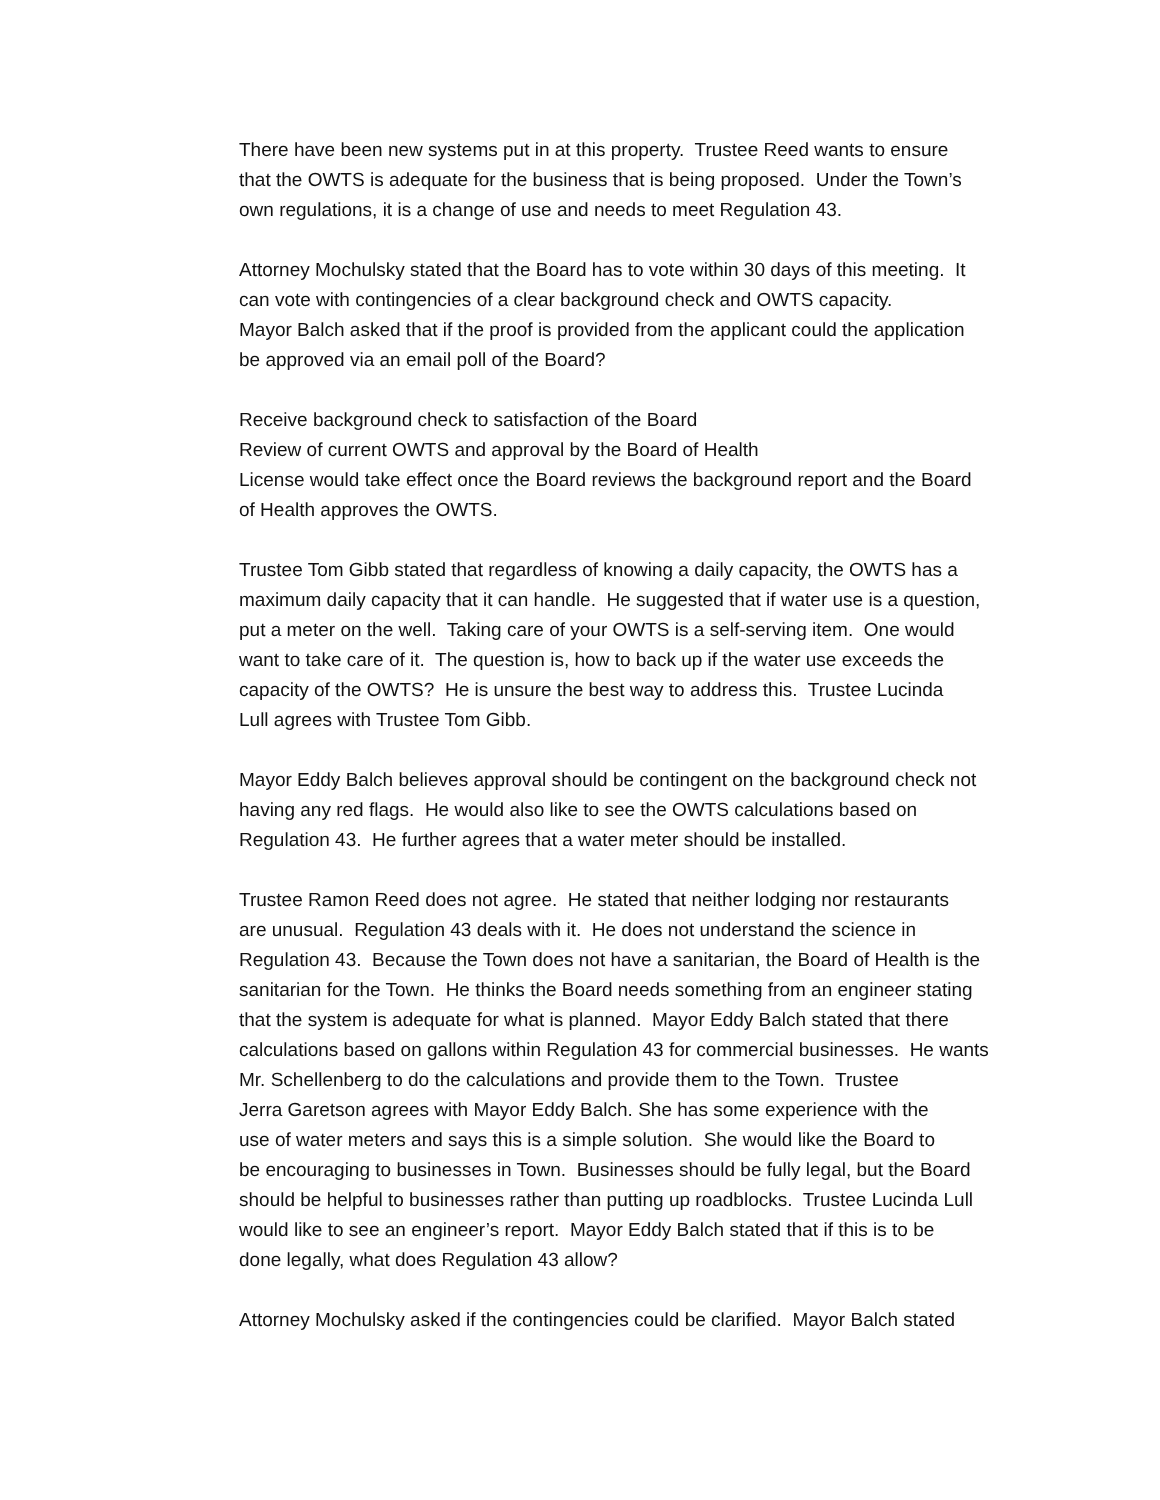There have been new systems put in at this property. Trustee Reed wants to ensure
that the OWTS is adequate for the business that is being proposed. Under the Town’s
own regulations, it is a change of use and needs to meet Regulation 43.
Attorney Mochulsky stated that the Board has to vote within 30 days of this meeting. It
can vote with contingencies of a clear background check and OWTS capacity.
Mayor Balch asked that if the proof is provided from the applicant could the application
be approved via an email poll of the Board?
Receive background check to satisfaction of the Board
Review of current OWTS and approval by the Board of Health
License would take effect once the Board reviews the background report and the Board
of Health approves the OWTS.
Trustee Tom Gibb stated that regardless of knowing a daily capacity, the OWTS has a
maximum daily capacity that it can handle. He suggested that if water use is a question,
put a meter on the well. Taking care of your OWTS is a self-serving item. One would
want to take care of it. The question is, how to back up if the water use exceeds the
capacity of the OWTS? He is unsure the best way to address this. Trustee Lucinda
Lull agrees with Trustee Tom Gibb.
Mayor Eddy Balch believes approval should be contingent on the background check not
having any red flags. He would also like to see the OWTS calculations based on
Regulation 43. He further agrees that a water meter should be installed.
Trustee Ramon Reed does not agree. He stated that neither lodging nor restaurants
are unusual. Regulation 43 deals with it. He does not understand the science in
Regulation 43. Because the Town does not have a sanitarian, the Board of Health is the
sanitarian for the Town. He thinks the Board needs something from an engineer stating
that the system is adequate for what is planned. Mayor Eddy Balch stated that there
calculations based on gallons within Regulation 43 for commercial businesses. He wants
Mr. Schellenberg to do the calculations and provide them to the Town. Trustee
Jerra Garetson agrees with Mayor Eddy Balch. She has some experience with the
use of water meters and says this is a simple solution. She would like the Board to
be encouraging to businesses in Town. Businesses should be fully legal, but the Board
should be helpful to businesses rather than putting up roadblocks. Trustee Lucinda Lull
would like to see an engineer’s report. Mayor Eddy Balch stated that if this is to be
done legally, what does Regulation 43 allow?
Attorney Mochulsky asked if the contingencies could be clarified. Mayor Balch stated